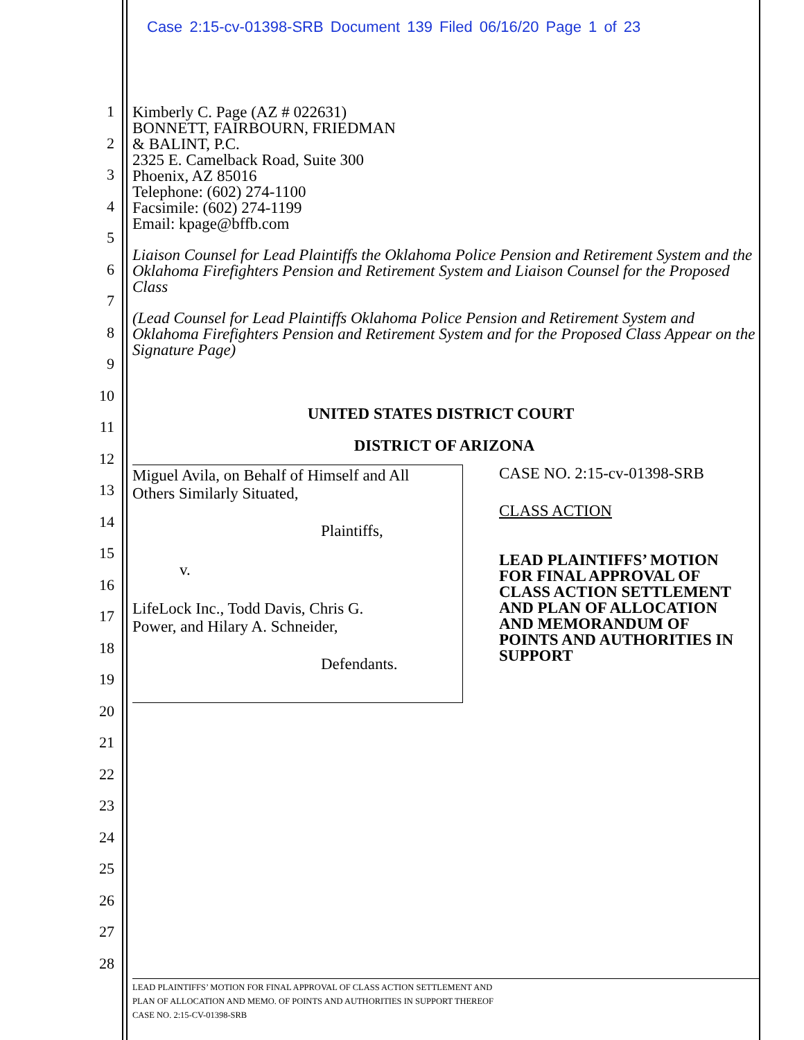Case 2:15-cv-01398-SRB Document 139 Filed 06/16/20 Page 1 of 23
1
2
3
4
5
6
7
8
9
10
11
12
13
14
15
16
17
18
19
20
21
22
23
24
25
26
27
28
Kimberly C. Page (AZ # 022631)
BONNETT, FAIRBOURN, FRIEDMAN
& BALINT, P.C.
2325 E. Camelback Road, Suite 300
Phoenix, AZ 85016
Telephone: (602) 274-1100
Facsimile: (602) 274-1199
Email: kpage@bffb.com
Liaison Counsel for Lead Plaintiffs the Oklahoma Police Pension and Retirement System and the Oklahoma Firefighters Pension and Retirement System and Liaison Counsel for the Proposed Class
(Lead Counsel for Lead Plaintiffs Oklahoma Police Pension and Retirement System and Oklahoma Firefighters Pension and Retirement System and for the Proposed Class Appear on the Signature Page)
UNITED STATES DISTRICT COURT
DISTRICT OF ARIZONA
Miguel Avila, on Behalf of Himself and All
Others Similarly Situated,
Plaintiffs,
v.
LifeLock Inc., Todd Davis, Chris G.
Power, and Hilary A. Schneider,
Defendants.
CASE NO. 2:15-cv-01398-SRB
CLASS ACTION
LEAD PLAINTIFFS’ MOTION FOR FINAL APPROVAL OF CLASS ACTION SETTLEMENT AND PLAN OF ALLOCATION AND MEMORANDUM OF POINTS AND AUTHORITIES IN SUPPORT
LEAD PLAINTIFFS’ MOTION FOR FINAL APPROVAL OF CLASS ACTION SETTLEMENT AND
PLAN OF ALLOCATION AND MEMO. OF POINTS AND AUTHORITIES IN SUPPORT THEREOF
CASE NO. 2:15-CV-01398-SRB